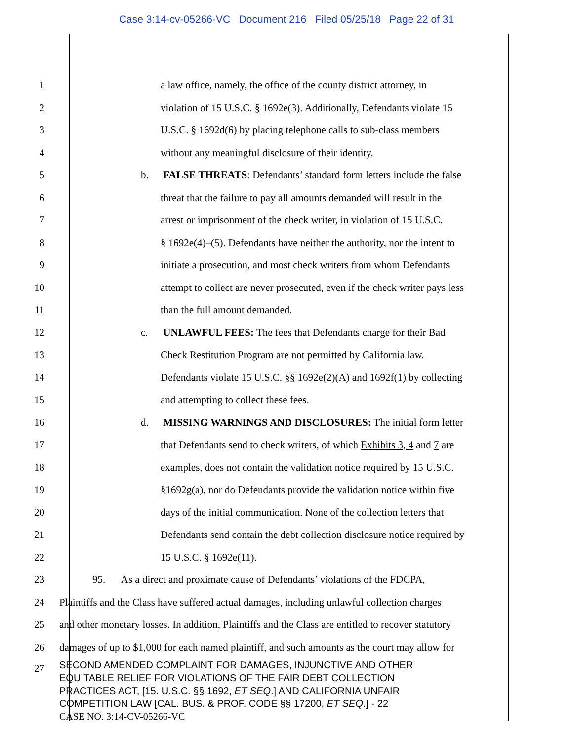Case 3:14-cv-05266-VC Document 216 Filed 05/25/18 Page 22 of 31
1 a law office, namely, the office of the county district attorney, in
2 violation of 15 U.S.C. § 1692e(3). Additionally, Defendants violate 15
3 U.S.C. § 1692d(6) by placing telephone calls to sub-class members
4 without any meaningful disclosure of their identity.
5 b. FALSE THREATS: Defendants’ standard form letters include the false
6 threat that the failure to pay all amounts demanded will result in the
7 arrest or imprisonment of the check writer, in violation of 15 U.S.C.
8 § 1692e(4)–(5). Defendants have neither the authority, nor the intent to
9 initiate a prosecution, and most check writers from whom Defendants
10 attempt to collect are never prosecuted, even if the check writer pays less
11 than the full amount demanded.
12 c. UNLAWFUL FEES: The fees that Defendants charge for their Bad
13 Check Restitution Program are not permitted by California law.
14 Defendants violate 15 U.S.C. §§ 1692e(2)(A) and 1692f(1) by collecting
15 and attempting to collect these fees.
16 d. MISSING WARNINGS AND DISCLOSURES: The initial form letter
17 that Defendants send to check writers, of which Exhibits 3, 4 and 7 are
18 examples, does not contain the validation notice required by 15 U.S.C.
19 §1692g(a), nor do Defendants provide the validation notice within five
20 days of the initial communication. None of the collection letters that
21 Defendants send contain the debt collection disclosure notice required by
22 15 U.S.C. § 1692e(11).
23 95. As a direct and proximate cause of Defendants’ violations of the FDCPA,
24 Plaintiffs and the Class have suffered actual damages, including unlawful collection charges
25 and other monetary losses. In addition, Plaintiffs and the Class are entitled to recover statutory
26 damages of up to $1,000 for each named plaintiff, and such amounts as the court may allow for
27
SECOND AMENDED COMPLAINT FOR DAMAGES, INJUNCTIVE AND OTHER
EQUITABLE RELIEF FOR VIOLATIONS OF THE FAIR DEBT COLLECTION
PRACTICES ACT, [15. U.S.C. §§ 1692, ET SEQ.] AND CALIFORNIA UNFAIR
COMPETITION LAW [CAL. BUS. & PROF. CODE §§ 17200, ET SEQ.] - 22
CASE NO. 3:14-CV-05266-VC